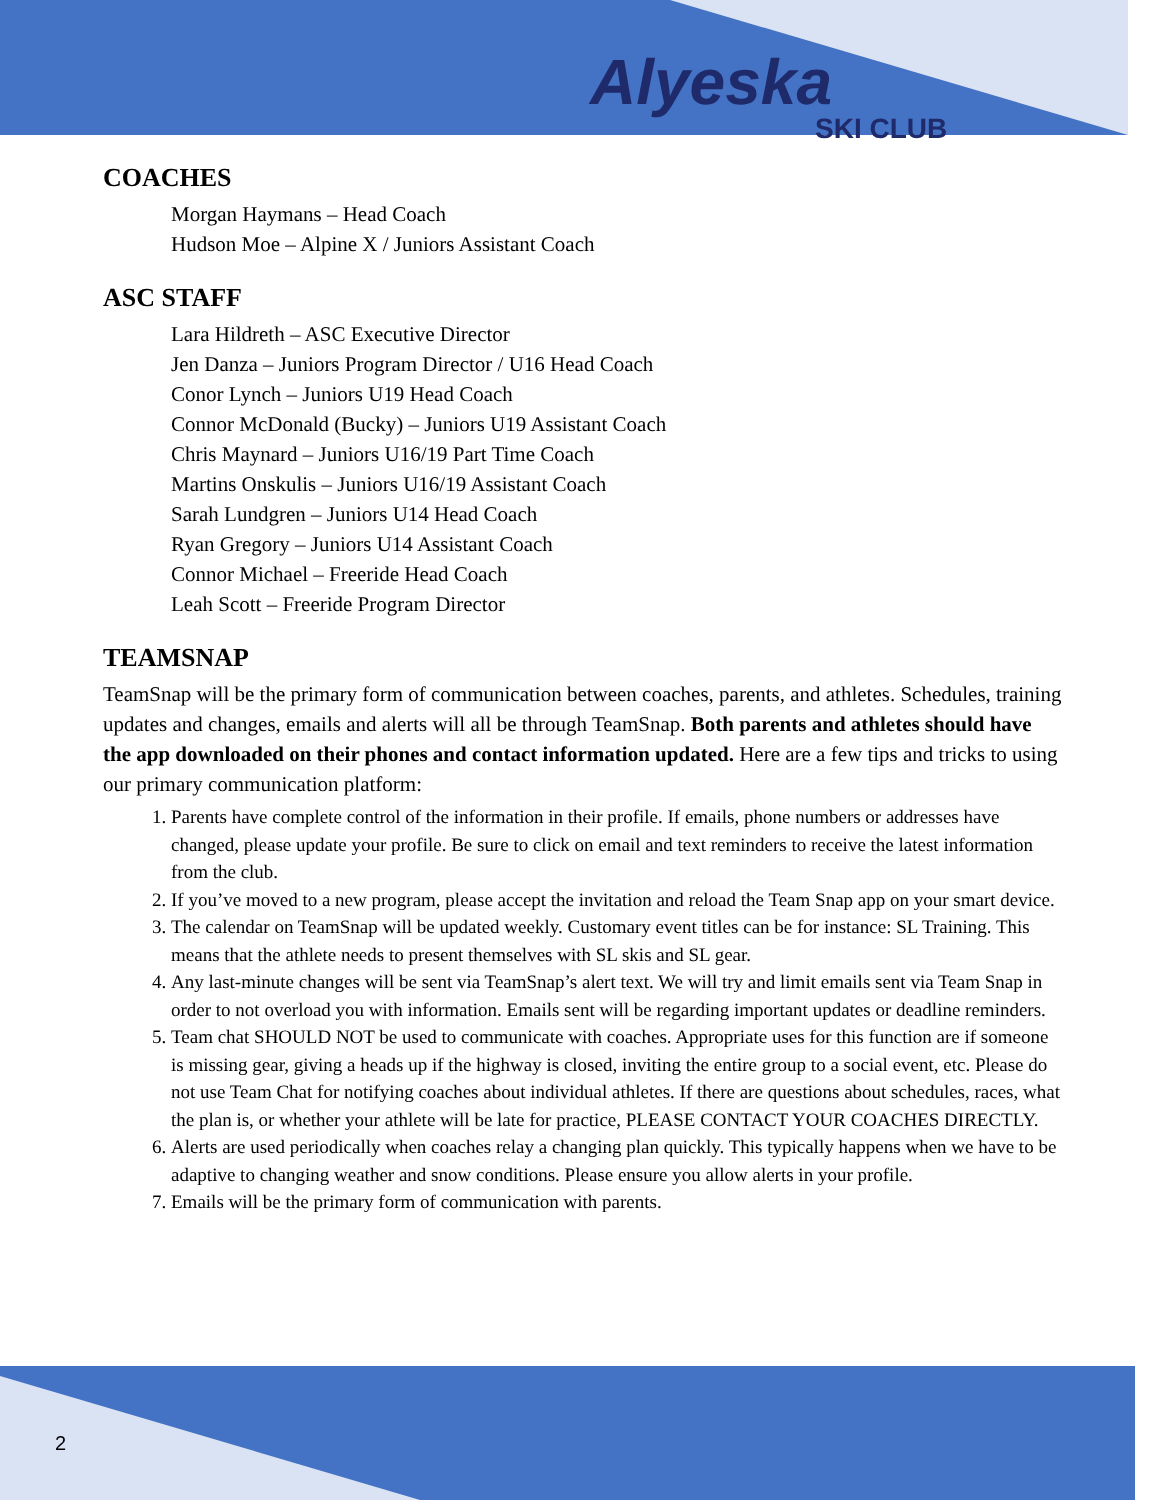Alyeska
SKI CLUB
COACHES
Morgan Haymans – Head Coach
Hudson Moe – Alpine X / Juniors Assistant Coach
ASC STAFF
Lara Hildreth – ASC Executive Director
Jen Danza – Juniors Program Director / U16 Head Coach
Conor Lynch – Juniors U19 Head Coach
Connor McDonald (Bucky) – Juniors U19 Assistant Coach
Chris Maynard – Juniors U16/19 Part Time Coach
Martins Onskulis – Juniors U16/19 Assistant Coach
Sarah Lundgren – Juniors U14 Head Coach
Ryan Gregory – Juniors U14 Assistant Coach
Connor Michael – Freeride Head Coach
Leah Scott – Freeride Program Director
TEAMSNAP
TeamSnap will be the primary form of communication between coaches, parents, and athletes. Schedules, training updates and changes, emails and alerts will all be through TeamSnap. Both parents and athletes should have the app downloaded on their phones and contact information updated. Here are a few tips and tricks to using our primary communication platform:
1. Parents have complete control of the information in their profile. If emails, phone numbers or addresses have changed, please update your profile. Be sure to click on email and text reminders to receive the latest information from the club.
2. If you’ve moved to a new program, please accept the invitation and reload the Team Snap app on your smart device.
3. The calendar on TeamSnap will be updated weekly. Customary event titles can be for instance: SL Training. This means that the athlete needs to present themselves with SL skis and SL gear.
4. Any last-minute changes will be sent via TeamSnap’s alert text. We will try and limit emails sent via Team Snap in order to not overload you with information. Emails sent will be regarding important updates or deadline reminders.
5. Team chat SHOULD NOT be used to communicate with coaches. Appropriate uses for this function are if someone is missing gear, giving a heads up if the highway is closed, inviting the entire group to a social event, etc. Please do not use Team Chat for notifying coaches about individual athletes. If there are questions about schedules, races, what the plan is, or whether your athlete will be late for practice, PLEASE CONTACT YOUR COACHES DIRECTLY.
6. Alerts are used periodically when coaches relay a changing plan quickly. This typically happens when we have to be adaptive to changing weather and snow conditions. Please ensure you allow alerts in your profile.
7. Emails will be the primary form of communication with parents.
2